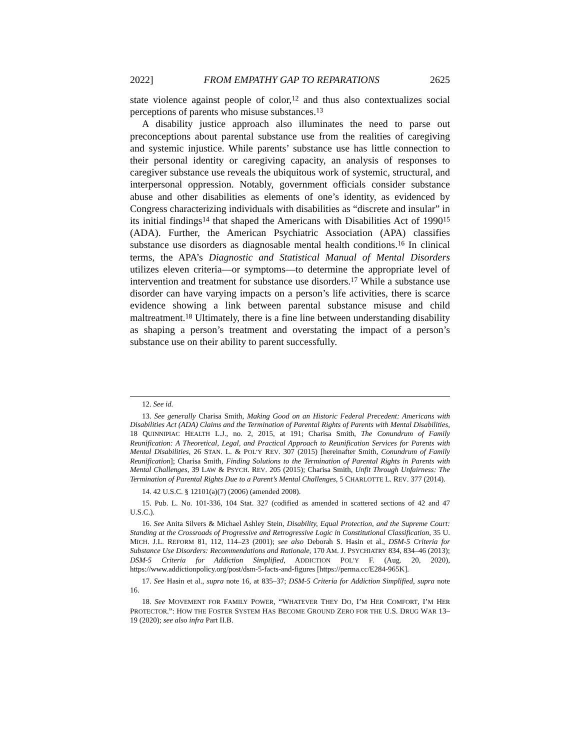2022] FROM EMPATHY GAP TO REPARATIONS 2625
state violence against people of color,<sup>12</sup> and thus also contextualizes social perceptions of parents who misuse substances.<sup>13</sup>
A disability justice approach also illuminates the need to parse out preconceptions about parental substance use from the realities of caregiving and systemic injustice. While parents’ substance use has little connection to their personal identity or caregiving capacity, an analysis of responses to caregiver substance use reveals the ubiquitous work of systemic, structural, and interpersonal oppression. Notably, government officials consider substance abuse and other disabilities as elements of one’s identity, as evidenced by Congress characterizing individuals with disabilities as “discrete and insular” in its initial findings<sup>14</sup> that shaped the Americans with Disabilities Act of 1990<sup>15</sup> (ADA). Further, the American Psychiatric Association (APA) classifies substance use disorders as diagnosable mental health conditions.<sup>16</sup> In clinical terms, the APA’s Diagnostic and Statistical Manual of Mental Disorders utilizes eleven criteria—or symptoms—to determine the appropriate level of intervention and treatment for substance use disorders.<sup>17</sup> While a substance use disorder can have varying impacts on a person’s life activities, there is scarce evidence showing a link between parental substance misuse and child maltreatment.<sup>18</sup> Ultimately, there is a fine line between understanding disability as shaping a person’s treatment and overstating the impact of a person’s substance use on their ability to parent successfully.
12. See id.
13. See generally Charisa Smith, Making Good on an Historic Federal Precedent: Americans with Disabilities Act (ADA) Claims and the Termination of Parental Rights of Parents with Mental Disabilities, 18 QUINNIPIAC HEALTH L.J., no. 2, 2015, at 191; Charisa Smith, The Conundrum of Family Reunification: A Theoretical, Legal, and Practical Approach to Reunification Services for Parents with Mental Disabilities, 26 STAN. L. & POL’Y REV. 307 (2015) [hereinafter Smith, Conundrum of Family Reunification]; Charisa Smith, Finding Solutions to the Termination of Parental Rights in Parents with Mental Challenges, 39 LAW & PSYCH. REV. 205 (2015); Charisa Smith, Unfit Through Unfairness: The Termination of Parental Rights Due to a Parent’s Mental Challenges, 5 CHARLOTTE L. REV. 377 (2014).
14. 42 U.S.C. § 12101(a)(7) (2006) (amended 2008).
15. Pub. L. No. 101-336, 104 Stat. 327 (codified as amended in scattered sections of 42 and 47 U.S.C.).
16. See Anita Silvers & Michael Ashley Stein, Disability, Equal Protection, and the Supreme Court: Standing at the Crossroads of Progressive and Retrogressive Logic in Constitutional Classification, 35 U. MICH. J.L. REFORM 81, 112, 114–23 (2001); see also Deborah S. Hasin et al., DSM-5 Criteria for Substance Use Disorders: Recommendations and Rationale, 170 AM. J. PSYCHIATRY 834, 834–46 (2013); DSM-5 Criteria for Addiction Simplified, ADDICTION POL’Y F. (Aug. 20, 2020), https://www.addictionpolicy.org/post/dsm-5-facts-and-figures [https://perma.cc/E284-965K].
17. See Hasin et al., supra note 16, at 835–37; DSM-5 Criteria for Addiction Simplified, supra note 16.
18. See MOVEMENT FOR FAMILY POWER, “WHATEVER THEY DO, I’M HER COMFORT, I’M HER PROTECTOR.”: HOW THE FOSTER SYSTEM HAS BECOME GROUND ZERO FOR THE U.S. DRUG WAR 13–19 (2020); see also infra Part II.B.